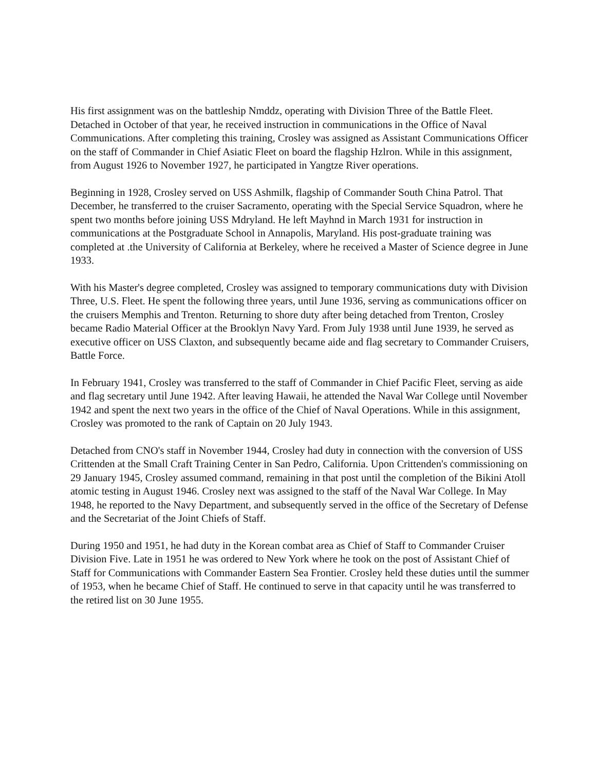His first assignment was on the battleship Nmddz, operating with Division Three of the Battle Fleet. Detached in October of that year, he received instruction in communications in the Office of Naval Communications. After completing this training, Crosley was assigned as Assistant Communications Officer on the staff of Commander in Chief Asiatic Fleet on board the flagship Hzlron. While in this assignment, from August 1926 to November 1927, he participated in Yangtze River operations.
Beginning in 1928, Crosley served on USS Ashmilk, flagship of Commander South China Patrol. That December, he transferred to the cruiser Sacramento, operating with the Special Service Squadron, where he spent two months before joining USS Mdryland. He left Mayhnd in March 1931 for instruction in communications at the Postgraduate School in Annapolis, Maryland. His post-graduate training was completed at .the University of California at Berkeley, where he received a Master of Science degree in June 1933.
With his Master's degree completed, Crosley was assigned to temporary communications duty with Division Three, U.S. Fleet. He spent the following three years, until June 1936, serving as communications officer on the cruisers Memphis and Trenton. Returning to shore duty after being detached from Trenton, Crosley became Radio Material Officer at the Brooklyn Navy Yard. From July 1938 until June 1939, he served as executive officer on USS Claxton, and subsequently became aide and flag secretary to Commander Cruisers, Battle Force.
In February 1941, Crosley was transferred to the staff of Commander in Chief Pacific Fleet, serving as aide and flag secretary until June 1942. After leaving Hawaii, he attended the Naval War College until November 1942 and spent the next two years in the office of the Chief of Naval Operations. While in this assignment, Crosley was promoted to the rank of Captain on 20 July 1943.
Detached from CNO's staff in November 1944, Crosley had duty in connection with the conversion of USS Crittenden at the Small Craft Training Center in San Pedro, California. Upon Crittenden's commissioning on 29 January 1945, Crosley assumed command, remaining in that post until the completion of the Bikini Atoll atomic testing in August 1946. Crosley next was assigned to the staff of the Naval War College. In May 1948, he reported to the Navy Department, and subsequently served in the office of the Secretary of Defense and the Secretariat of the Joint Chiefs of Staff.
During 1950 and 1951, he had duty in the Korean combat area as Chief of Staff to Commander Cruiser Division Five. Late in 1951 he was ordered to New York where he took on the post of Assistant Chief of Staff for Communications with Commander Eastern Sea Frontier. Crosley held these duties until the summer of 1953, when he became Chief of Staff. He continued to serve in that capacity until he was transferred to the retired list on 30 June 1955.